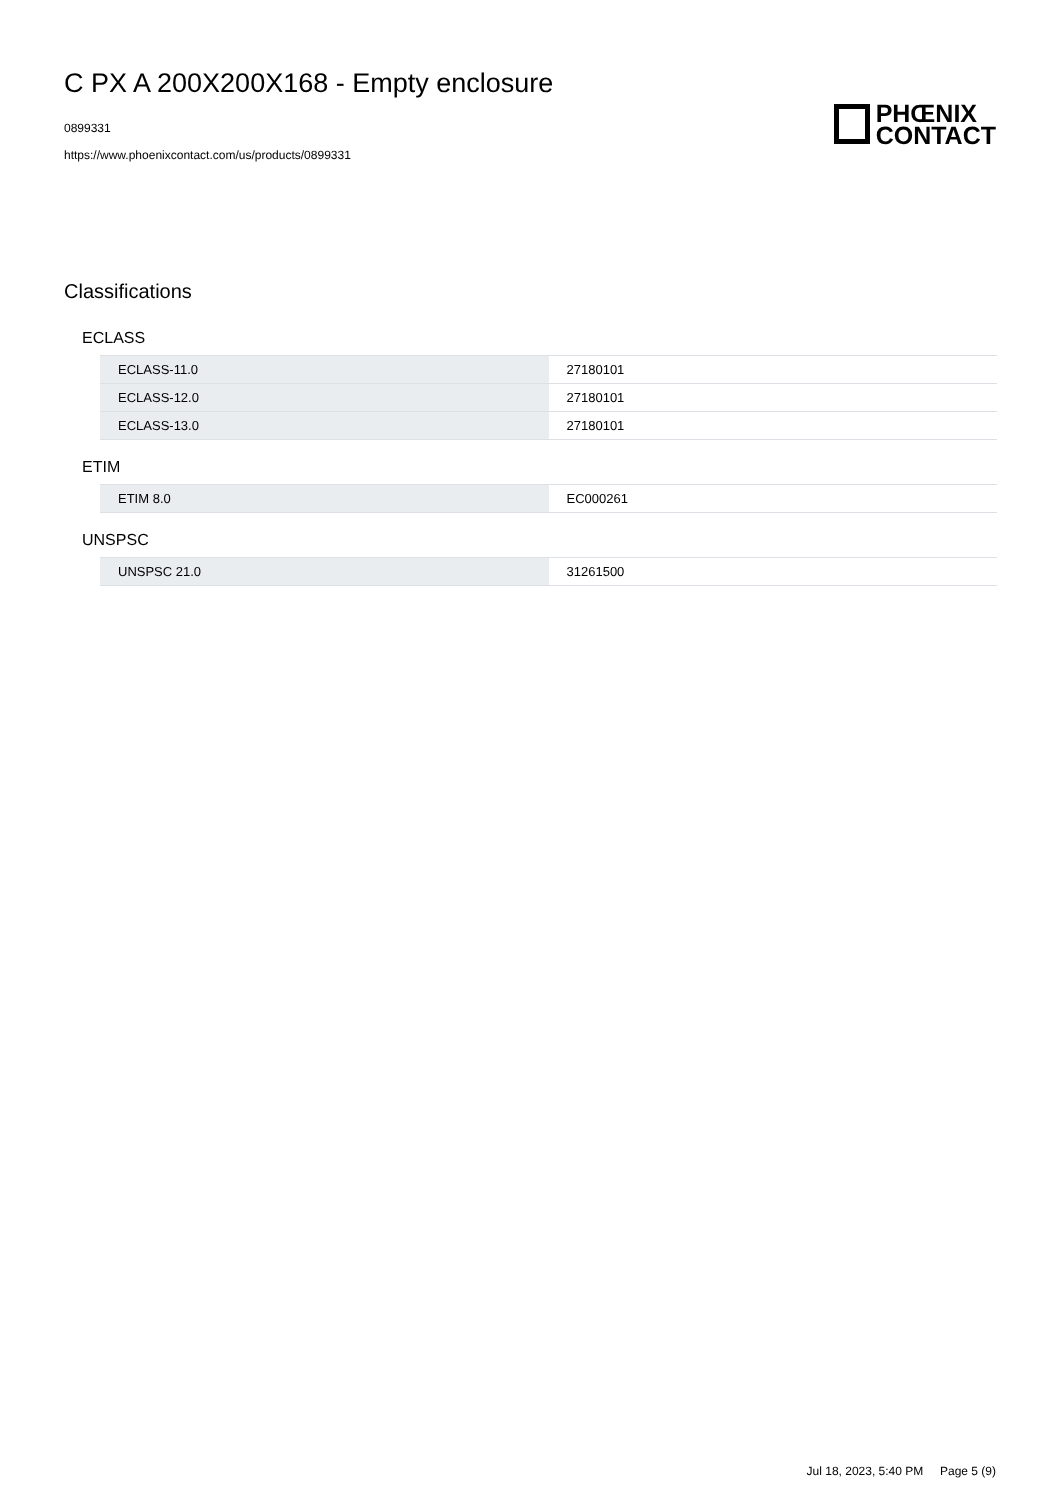C PX A 200X200X168 - Empty enclosure
0899331
https://www.phoenixcontact.com/us/products/0899331
PHŒNIX
CONTACT
Classifications
ECLASS
| ECLASS-11.0 | 27180101 |
| ECLASS-12.0 | 27180101 |
| ECLASS-13.0 | 27180101 |
ETIM
| ETIM 8.0 | EC000261 |
UNSPSC
| UNSPSC 21.0 | 31261500 |
Jul 18, 2023, 5:40 PM Page 5 (9)